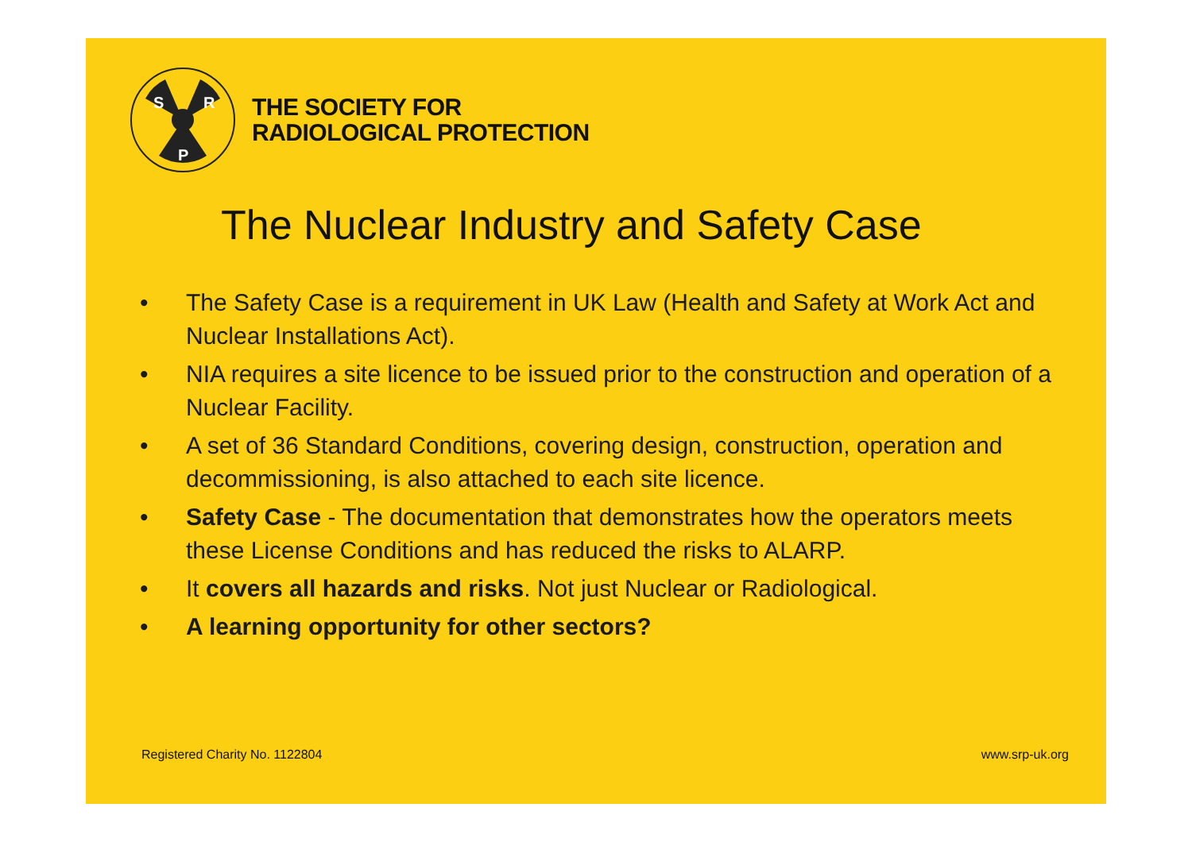S
R
P
THE SOCIETY FOR
RADIOLOGICAL PROTECTION
The Nuclear Industry and Safety Case
• The Safety Case is a requirement in UK Law (Health and Safety at Work Act and Nuclear Installations Act).
• NIA requires a site licence to be issued prior to the construction and operation of a Nuclear Facility.
• A set of 36 Standard Conditions, covering design, construction, operation and decommissioning, is also attached to each site licence.
• Safety Case - The documentation that demonstrates how the operators meets these License Conditions and has reduced the risks to ALARP.
• It covers all hazards and risks. Not just Nuclear or Radiological.
• A learning opportunity for other sectors?
Registered Charity No. 1122804 www.srp-uk.org